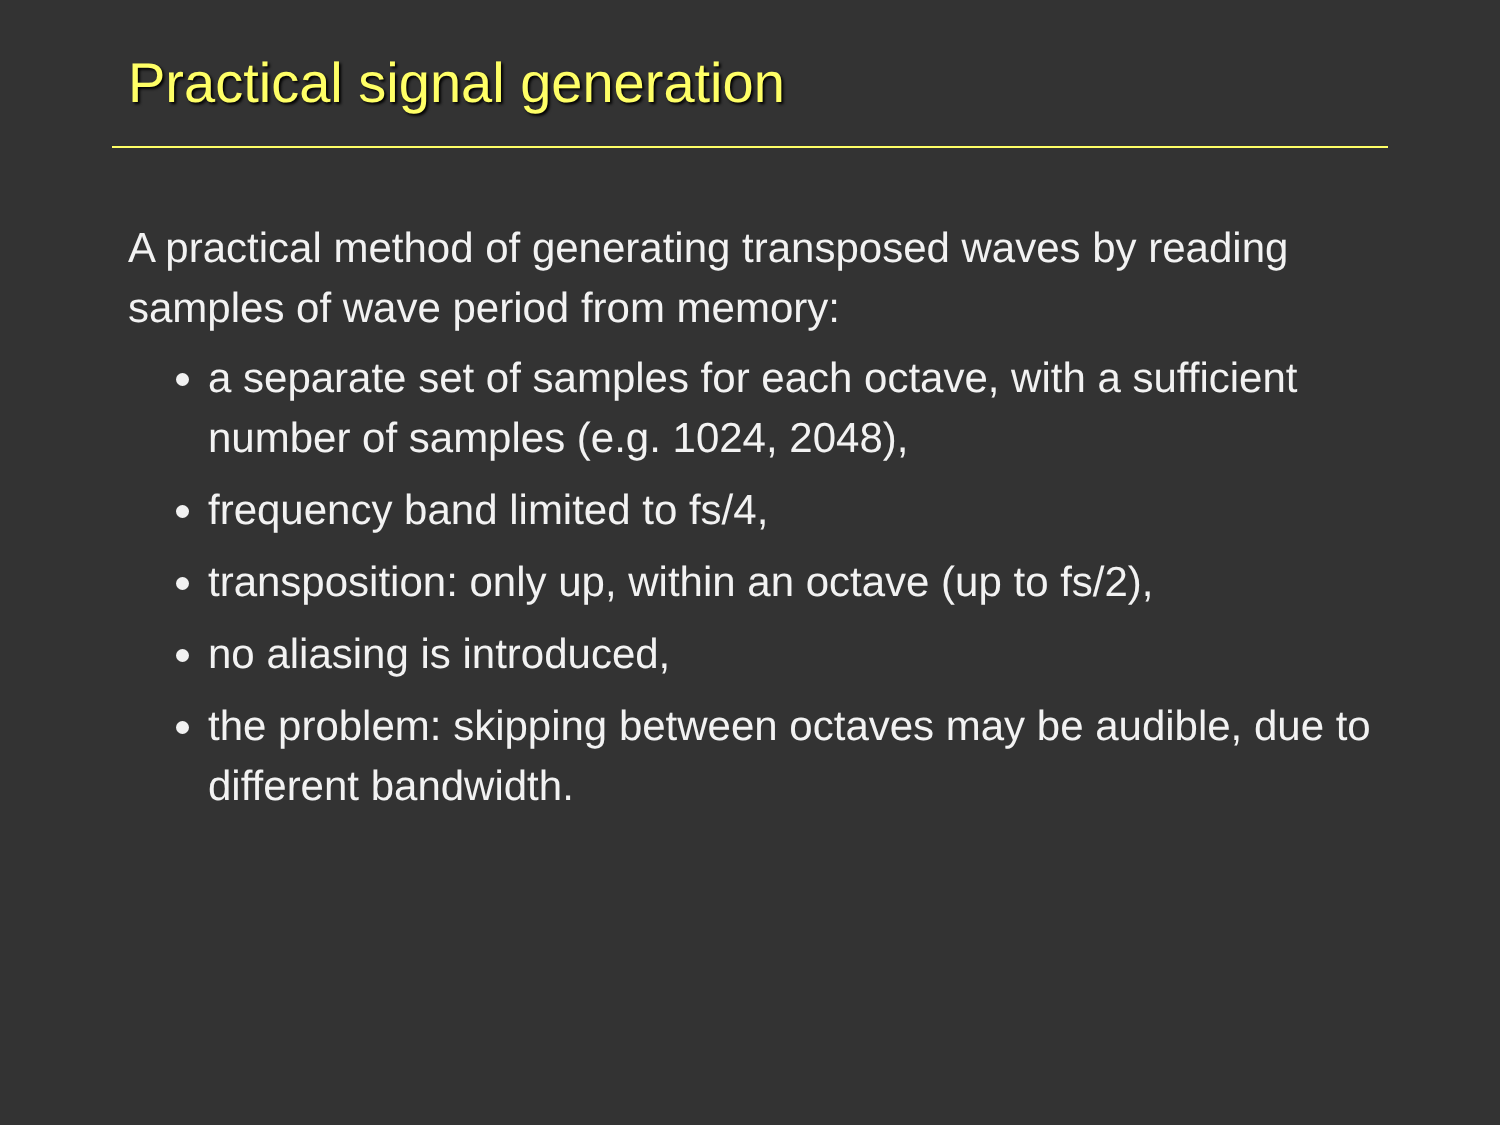Practical signal generation
A practical method of generating transposed waves by reading samples of wave period from memory:
a separate set of samples for each octave, with a sufficient number of samples (e.g. 1024, 2048),
frequency band limited to fs/4,
transposition: only up, within an octave (up to fs/2),
no aliasing is introduced,
the problem: skipping between octaves may be audible, due to different bandwidth.